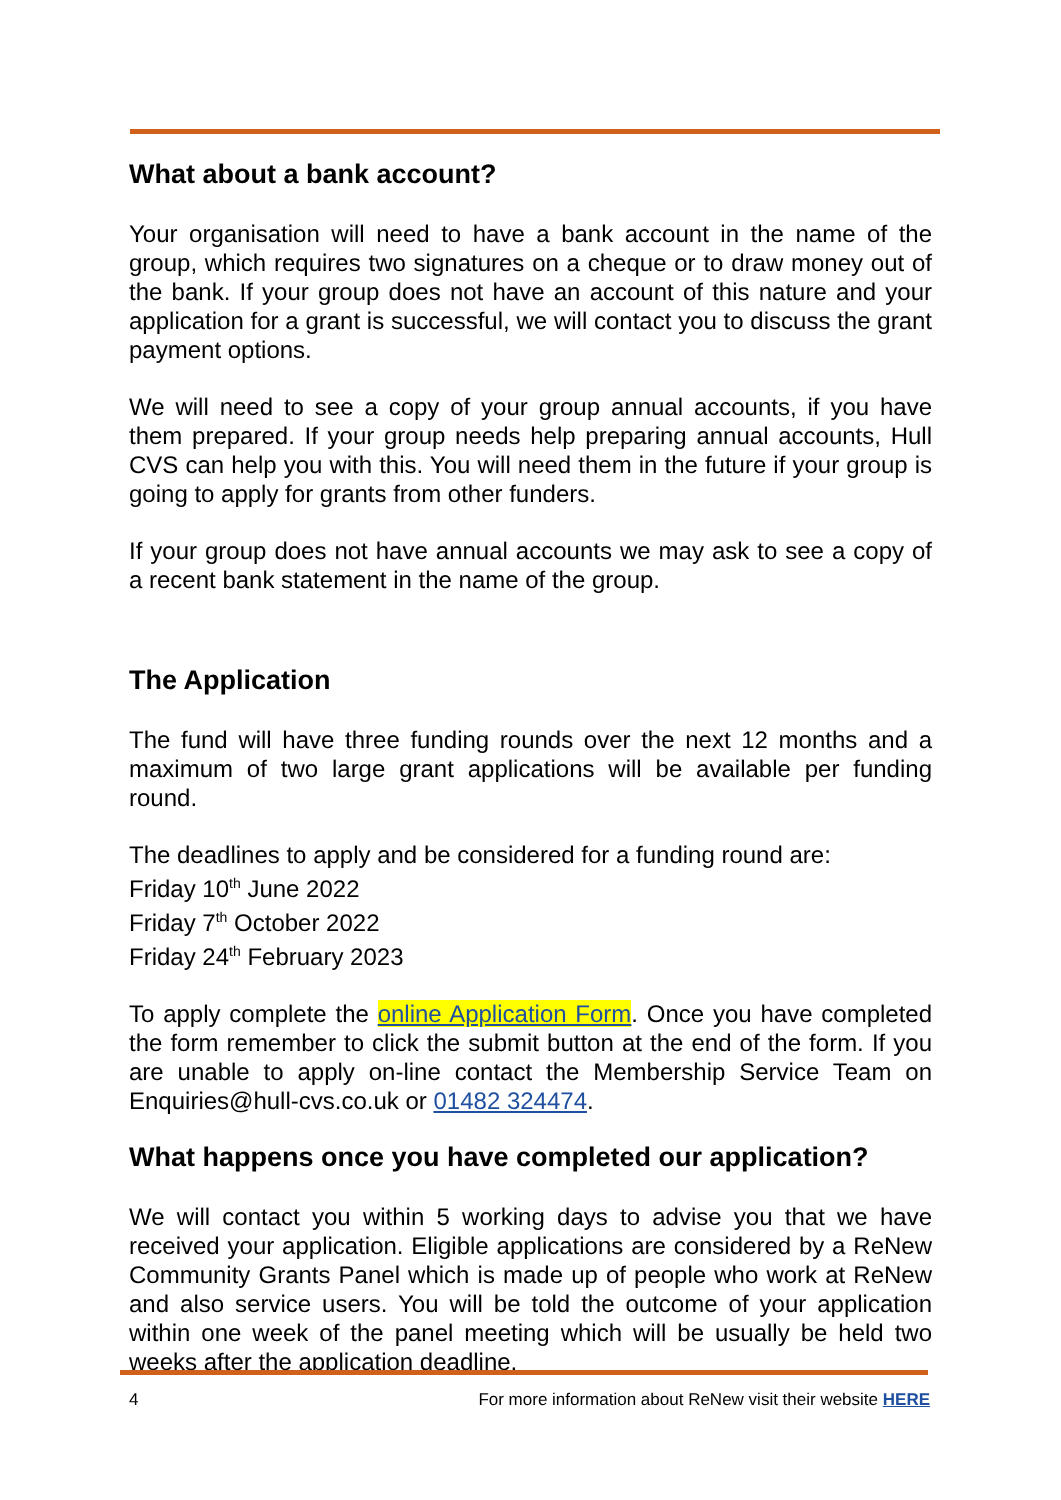What about a bank account?
Your organisation will need to have a bank account in the name of the group, which requires two signatures on a cheque or to draw money out of the bank. If your group does not have an account of this nature and your application for a grant is successful, we will contact you to discuss the grant payment options.
We will need to see a copy of your group annual accounts, if you have them prepared. If your group needs help preparing annual accounts, Hull CVS can help you with this. You will need them in the future if your group is going to apply for grants from other funders.
If your group does not have annual accounts we may ask to see a copy of a recent bank statement in the name of the group.
The Application
The fund will have three funding rounds over the next 12 months and a maximum of two large grant applications will be available per funding round.
The deadlines to apply and be considered for a funding round are:
Friday 10<sup>th</sup> June 2022
Friday 7<sup>th</sup> October 2022
Friday 24<sup>th</sup> February 2023
To apply complete the online Application Form. Once you have completed the form remember to click the submit button at the end of the form. If you are unable to apply on-line contact the Membership Service Team on Enquiries@hull-cvs.co.uk or 01482 324474.
What happens once you have completed our application?
We will contact you within 5 working days to advise you that we have received your application. Eligible applications are considered by a ReNew Community Grants Panel which is made up of people who work at ReNew and also service users. You will be told the outcome of your application within one week of the panel meeting which will be usually be held two weeks after the application deadline.
4 For more information about ReNew visit their website HERE